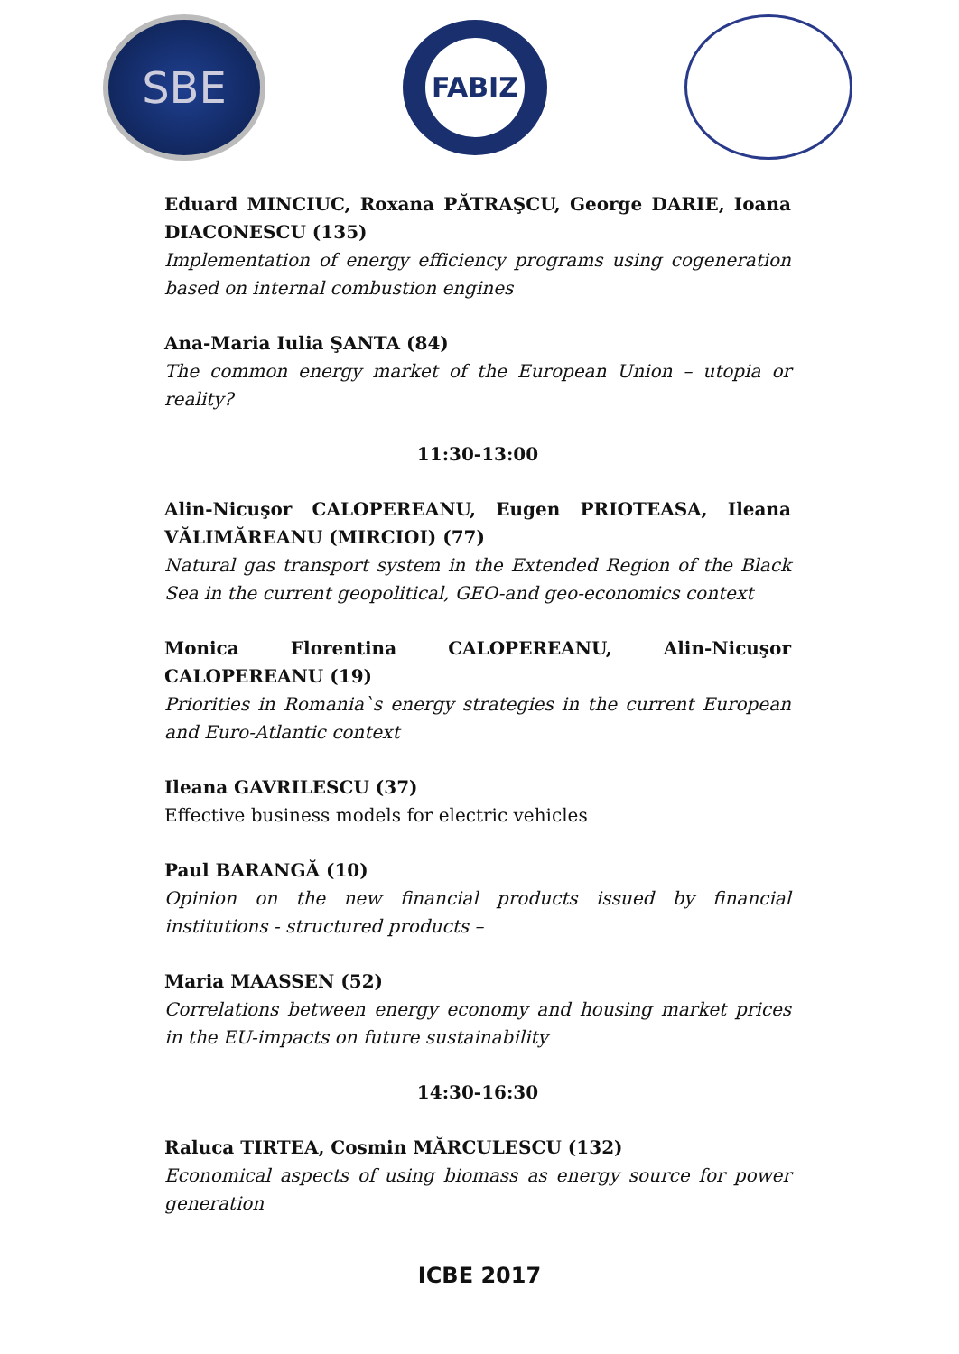SBE
FABIZ
Eduard MINCIUC, Roxana PĂTRAŞCU, George DARIE, Ioana DIACONESCU (135)
Implementation of energy efficiency programs using cogeneration based on internal combustion engines
Ana-Maria Iulia ŞANTA (84)
The common energy market of the European Union – utopia or reality?
11:30-13:00
Alin-Nicuşor CALOPEREANU, Eugen PRIOTEASA, Ileana VĂLIMĂREANU (MIRCIOI) (77)
Natural gas transport system in the Extended Region of the Black Sea in the current geopolitical, GEO-and geo-economics context
Monica Florentina CALOPEREANU, Alin-Nicuşor CALOPEREANU (19)
Priorities in Romania`s energy strategies in the current European and Euro-Atlantic context
Ileana GAVRILESCU (37)
Effective business models for electric vehicles
Paul BARANGĂ (10)
Opinion on the new financial products issued by financial institutions - structured products –
Maria MAASSEN (52)
Correlations between energy economy and housing market prices in the EU-impacts on future sustainability
14:30-16:30
Raluca TIRTEA, Cosmin MĂRCULESCU (132)
Economical aspects of using biomass as energy source for power generation
ICBE 2017